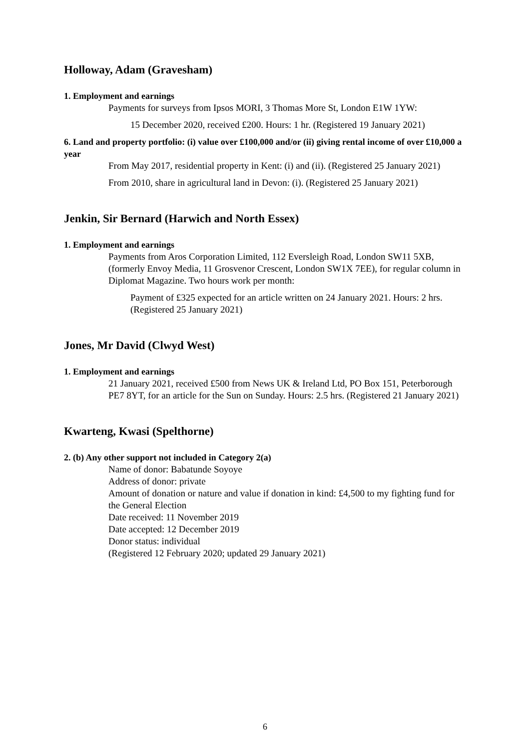Holloway, Adam (Gravesham)
1. Employment and earnings
Payments for surveys from Ipsos MORI, 3 Thomas More St, London E1W 1YW:
15 December 2020, received £200. Hours: 1 hr. (Registered 19 January 2021)
6. Land and property portfolio: (i) value over £100,000 and/or (ii) giving rental income of over £10,000 a year
From May 2017, residential property in Kent: (i) and (ii). (Registered 25 January 2021)
From 2010, share in agricultural land in Devon: (i). (Registered 25 January 2021)
Jenkin, Sir Bernard (Harwich and North Essex)
1. Employment and earnings
Payments from Aros Corporation Limited, 112 Eversleigh Road, London SW11 5XB, (formerly Envoy Media, 11 Grosvenor Crescent, London SW1X 7EE), for regular column in Diplomat Magazine. Two hours work per month:
Payment of £325 expected for an article written on 24 January 2021. Hours: 2 hrs. (Registered 25 January 2021)
Jones, Mr David (Clwyd West)
1. Employment and earnings
21 January 2021, received £500 from News UK & Ireland Ltd, PO Box 151, Peterborough PE7 8YT, for an article for the Sun on Sunday. Hours: 2.5 hrs. (Registered 21 January 2021)
Kwarteng, Kwasi (Spelthorne)
2. (b) Any other support not included in Category 2(a)
Name of donor: Babatunde Soyoye
Address of donor: private
Amount of donation or nature and value if donation in kind: £4,500 to my fighting fund for the General Election
Date received: 11 November 2019
Date accepted: 12 December 2019
Donor status: individual
(Registered 12 February 2020; updated 29 January 2021)
6